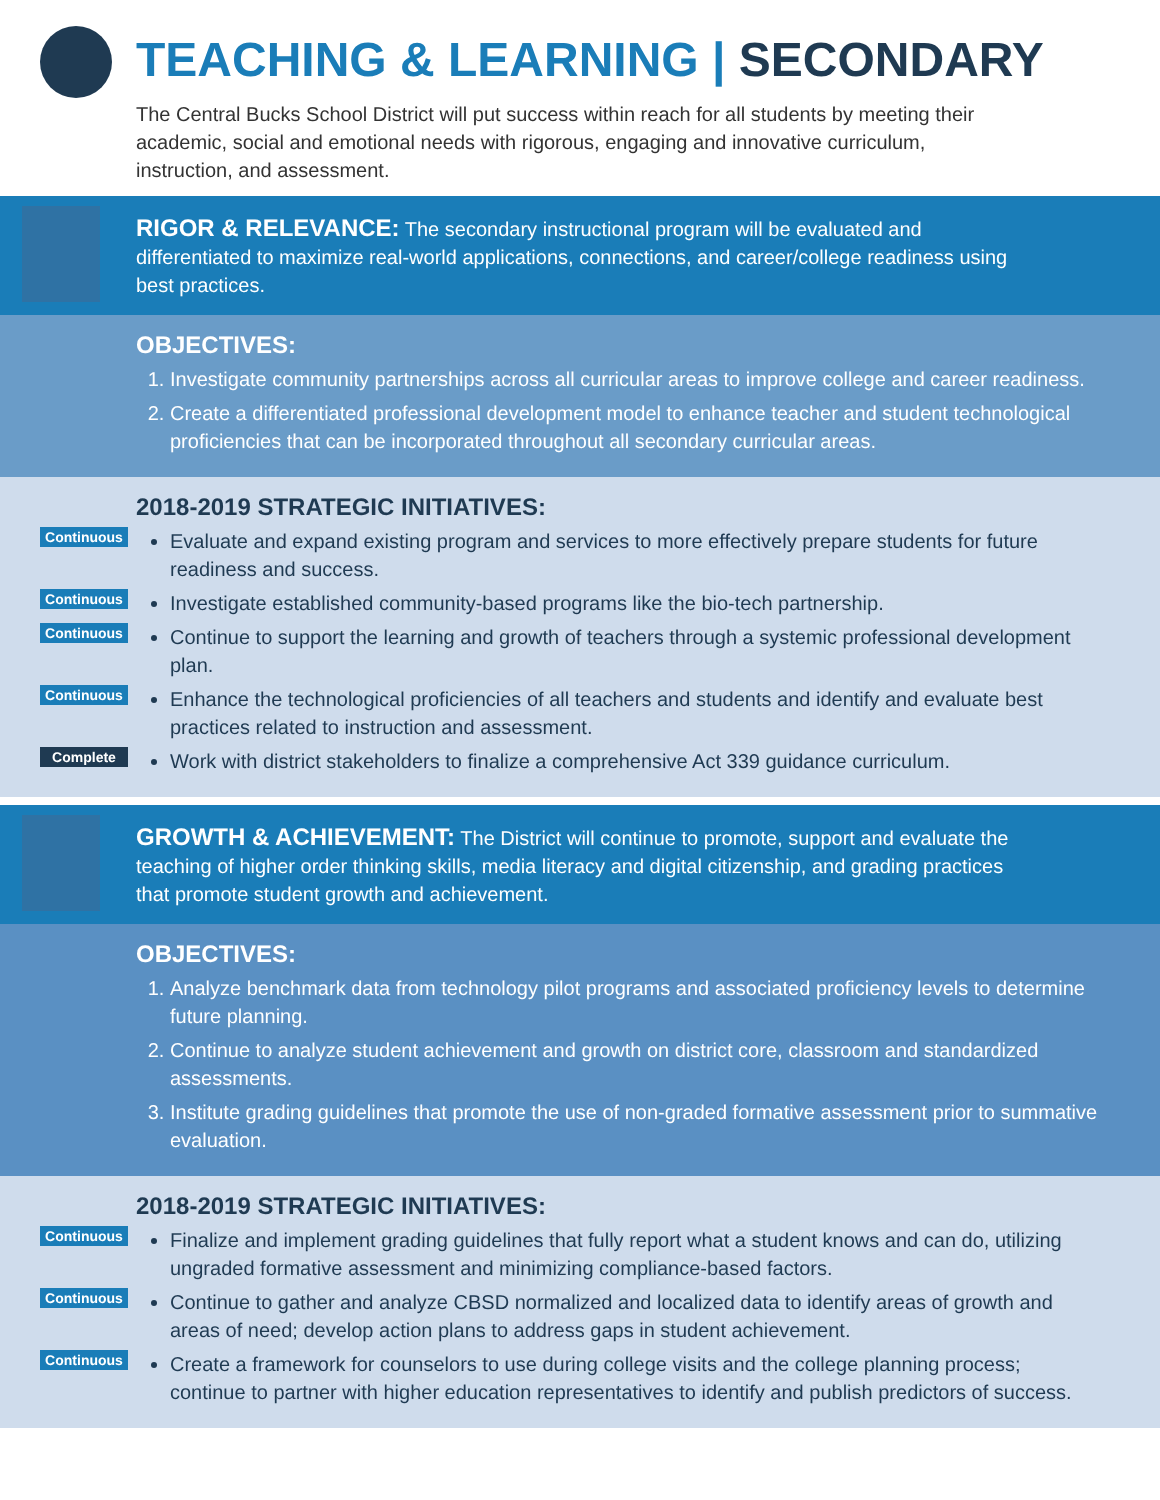TEACHING & LEARNING | SECONDARY
The Central Bucks School District will put success within reach for all students by meeting their academic, social and emotional needs with rigorous, engaging and innovative curriculum, instruction, and assessment.
RIGOR & RELEVANCE: The secondary instructional program will be evaluated and differentiated to maximize real-world applications, connections, and career/college readiness using best practices.
OBJECTIVES:
1. Investigate community partnerships across all curricular areas to improve college and career readiness.
2. Create a differentiated professional development model to enhance teacher and student technological proficiencies that can be incorporated throughout all secondary curricular areas.
2018-2019 STRATEGIC INITIATIVES:
Continuous Evaluate and expand existing program and services to more effectively prepare students for future readiness and success.
Continuous Investigate established community-based programs like the bio-tech partnership.
Continuous Continue to support the learning and growth of teachers through a systemic professional development plan.
Continuous Enhance the technological proficiencies of all teachers and students and identify and evaluate best practices related to instruction and assessment.
Complete Work with district stakeholders to finalize a comprehensive Act 339 guidance curriculum.
GROWTH & ACHIEVEMENT: The District will continue to promote, support and evaluate the teaching of higher order thinking skills, media literacy and digital citizenship, and grading practices that promote student growth and achievement.
OBJECTIVES:
1. Analyze benchmark data from technology pilot programs and associated proficiency levels to determine future planning.
2. Continue to analyze student achievement and growth on district core, classroom and standardized assessments.
3. Institute grading guidelines that promote the use of non-graded formative assessment prior to summative evaluation.
2018-2019 STRATEGIC INITIATIVES:
Continuous Finalize and implement grading guidelines that fully report what a student knows and can do, utilizing ungraded formative assessment and minimizing compliance-based factors.
Continuous Continue to gather and analyze CBSD normalized and localized data to identify areas of growth and areas of need; develop action plans to address gaps in student achievement.
Continuous Create a framework for counselors to use during college visits and the college planning process; continue to partner with higher education representatives to identify and publish predictors of success.